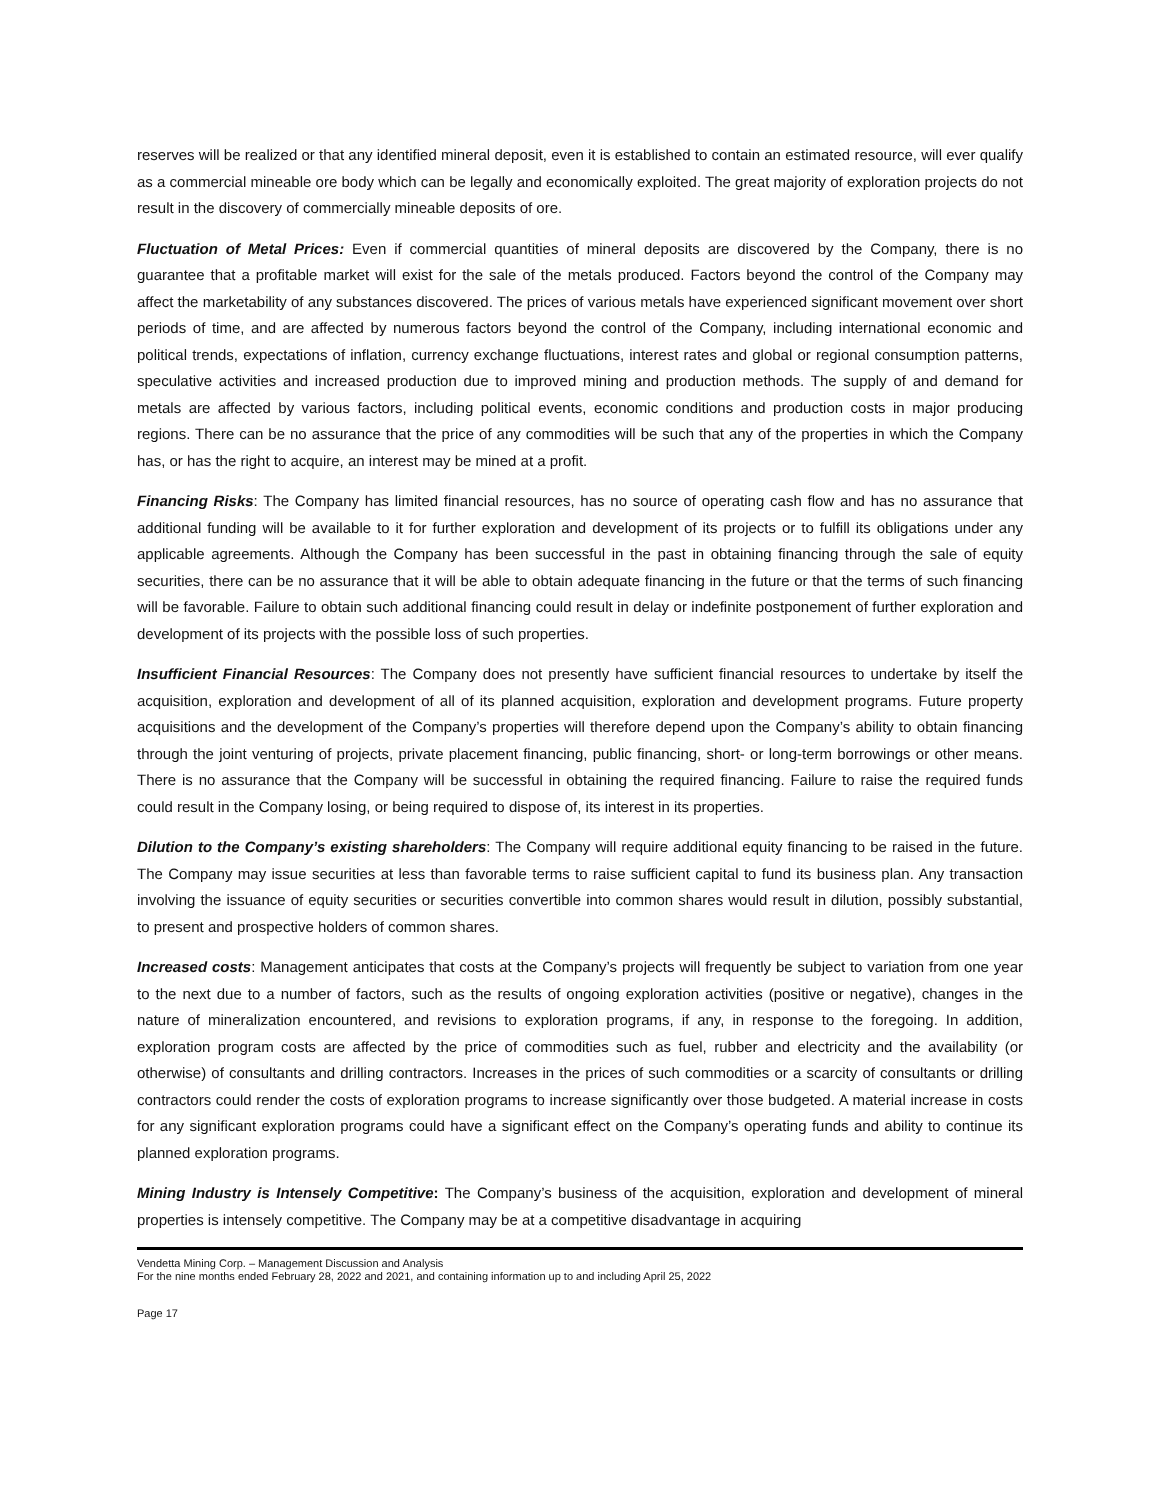reserves will be realized or that any identified mineral deposit, even it is established to contain an estimated resource, will ever qualify as a commercial mineable ore body which can be legally and economically exploited. The great majority of exploration projects do not result in the discovery of commercially mineable deposits of ore.
Fluctuation of Metal Prices: Even if commercial quantities of mineral deposits are discovered by the Company, there is no guarantee that a profitable market will exist for the sale of the metals produced. Factors beyond the control of the Company may affect the marketability of any substances discovered. The prices of various metals have experienced significant movement over short periods of time, and are affected by numerous factors beyond the control of the Company, including international economic and political trends, expectations of inflation, currency exchange fluctuations, interest rates and global or regional consumption patterns, speculative activities and increased production due to improved mining and production methods. The supply of and demand for metals are affected by various factors, including political events, economic conditions and production costs in major producing regions. There can be no assurance that the price of any commodities will be such that any of the properties in which the Company has, or has the right to acquire, an interest may be mined at a profit.
Financing Risks: The Company has limited financial resources, has no source of operating cash flow and has no assurance that additional funding will be available to it for further exploration and development of its projects or to fulfill its obligations under any applicable agreements. Although the Company has been successful in the past in obtaining financing through the sale of equity securities, there can be no assurance that it will be able to obtain adequate financing in the future or that the terms of such financing will be favorable. Failure to obtain such additional financing could result in delay or indefinite postponement of further exploration and development of its projects with the possible loss of such properties.
Insufficient Financial Resources: The Company does not presently have sufficient financial resources to undertake by itself the acquisition, exploration and development of all of its planned acquisition, exploration and development programs. Future property acquisitions and the development of the Company’s properties will therefore depend upon the Company’s ability to obtain financing through the joint venturing of projects, private placement financing, public financing, short- or long-term borrowings or other means. There is no assurance that the Company will be successful in obtaining the required financing. Failure to raise the required funds could result in the Company losing, or being required to dispose of, its interest in its properties.
Dilution to the Company’s existing shareholders: The Company will require additional equity financing to be raised in the future. The Company may issue securities at less than favorable terms to raise sufficient capital to fund its business plan. Any transaction involving the issuance of equity securities or securities convertible into common shares would result in dilution, possibly substantial, to present and prospective holders of common shares.
Increased costs: Management anticipates that costs at the Company’s projects will frequently be subject to variation from one year to the next due to a number of factors, such as the results of ongoing exploration activities (positive or negative), changes in the nature of mineralization encountered, and revisions to exploration programs, if any, in response to the foregoing. In addition, exploration program costs are affected by the price of commodities such as fuel, rubber and electricity and the availability (or otherwise) of consultants and drilling contractors. Increases in the prices of such commodities or a scarcity of consultants or drilling contractors could render the costs of exploration programs to increase significantly over those budgeted. A material increase in costs for any significant exploration programs could have a significant effect on the Company’s operating funds and ability to continue its planned exploration programs.
Mining Industry is Intensely Competitive: The Company’s business of the acquisition, exploration and development of mineral properties is intensely competitive. The Company may be at a competitive disadvantage in acquiring
Vendetta Mining Corp. – Management Discussion and Analysis
For the nine months ended February 28, 2022 and 2021, and containing information up to and including April 25, 2022
Page 17